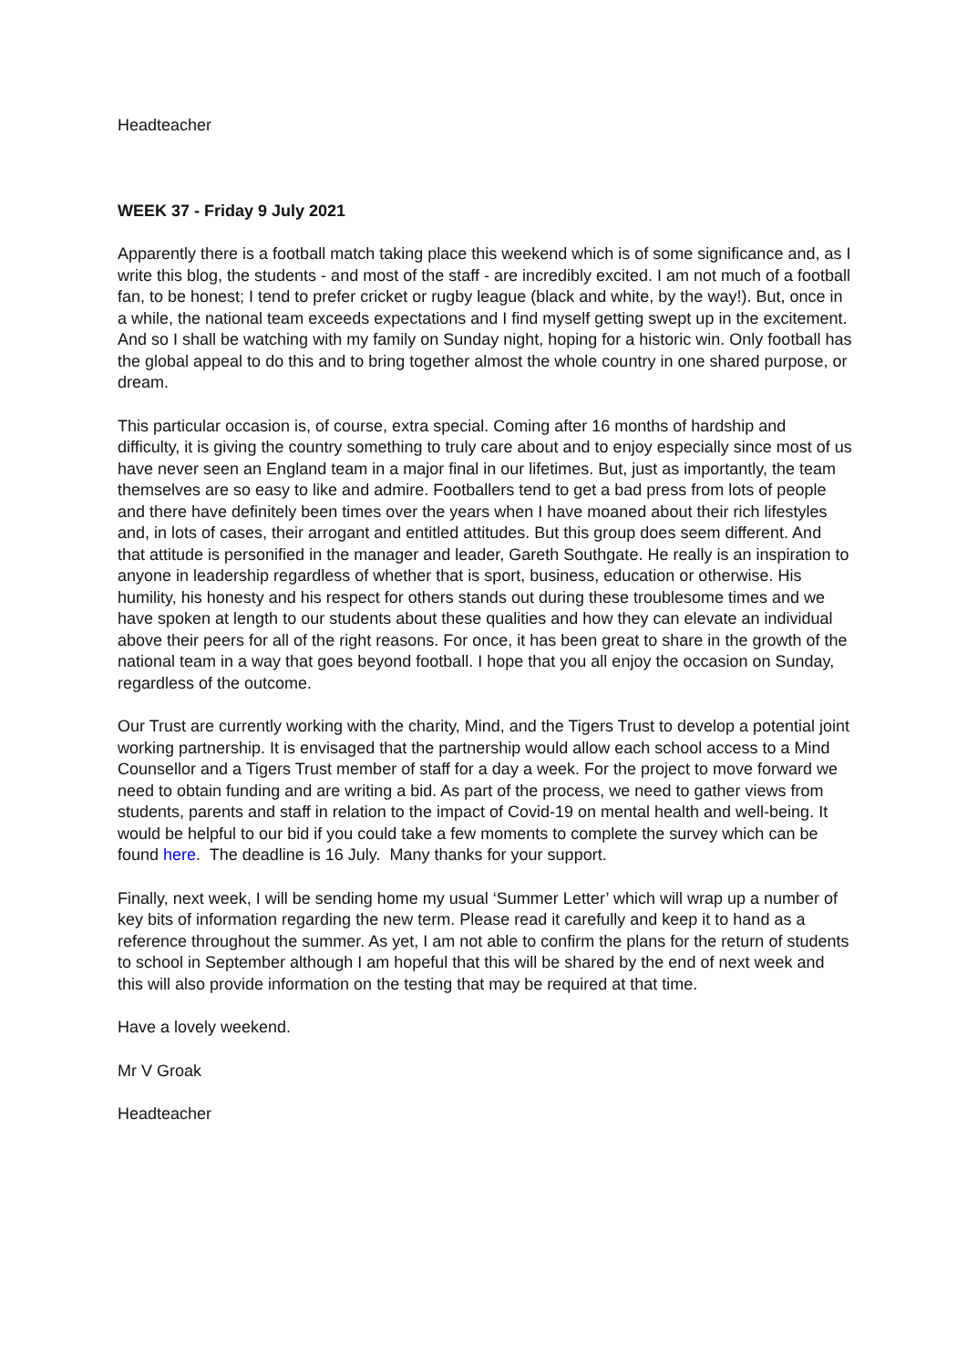Headteacher
WEEK 37 - Friday 9 July 2021
Apparently there is a football match taking place this weekend which is of some significance and, as I write this blog, the students - and most of the staff - are incredibly excited. I am not much of a football fan, to be honest; I tend to prefer cricket or rugby league (black and white, by the way!). But, once in a while, the national team exceeds expectations and I find myself getting swept up in the excitement. And so I shall be watching with my family on Sunday night, hoping for a historic win. Only football has the global appeal to do this and to bring together almost the whole country in one shared purpose, or dream.
This particular occasion is, of course, extra special. Coming after 16 months of hardship and difficulty, it is giving the country something to truly care about and to enjoy especially since most of us have never seen an England team in a major final in our lifetimes. But, just as importantly, the team themselves are so easy to like and admire. Footballers tend to get a bad press from lots of people and there have definitely been times over the years when I have moaned about their rich lifestyles and, in lots of cases, their arrogant and entitled attitudes. But this group does seem different. And that attitude is personified in the manager and leader, Gareth Southgate. He really is an inspiration to anyone in leadership regardless of whether that is sport, business, education or otherwise. His humility, his honesty and his respect for others stands out during these troublesome times and we have spoken at length to our students about these qualities and how they can elevate an individual above their peers for all of the right reasons. For once, it has been great to share in the growth of the national team in a way that goes beyond football. I hope that you all enjoy the occasion on Sunday, regardless of the outcome.
Our Trust are currently working with the charity, Mind, and the Tigers Trust to develop a potential joint working partnership. It is envisaged that the partnership would allow each school access to a Mind Counsellor and a Tigers Trust member of staff for a day a week. For the project to move forward we need to obtain funding and are writing a bid. As part of the process, we need to gather views from students, parents and staff in relation to the impact of Covid-19 on mental health and well-being. It would be helpful to our bid if you could take a few moments to complete the survey which can be found here. The deadline is 16 July. Many thanks for your support.
Finally, next week, I will be sending home my usual ‘Summer Letter’ which will wrap up a number of key bits of information regarding the new term. Please read it carefully and keep it to hand as a reference throughout the summer. As yet, I am not able to confirm the plans for the return of students to school in September although I am hopeful that this will be shared by the end of next week and this will also provide information on the testing that may be required at that time.
Have a lovely weekend.
Mr V Groak
Headteacher